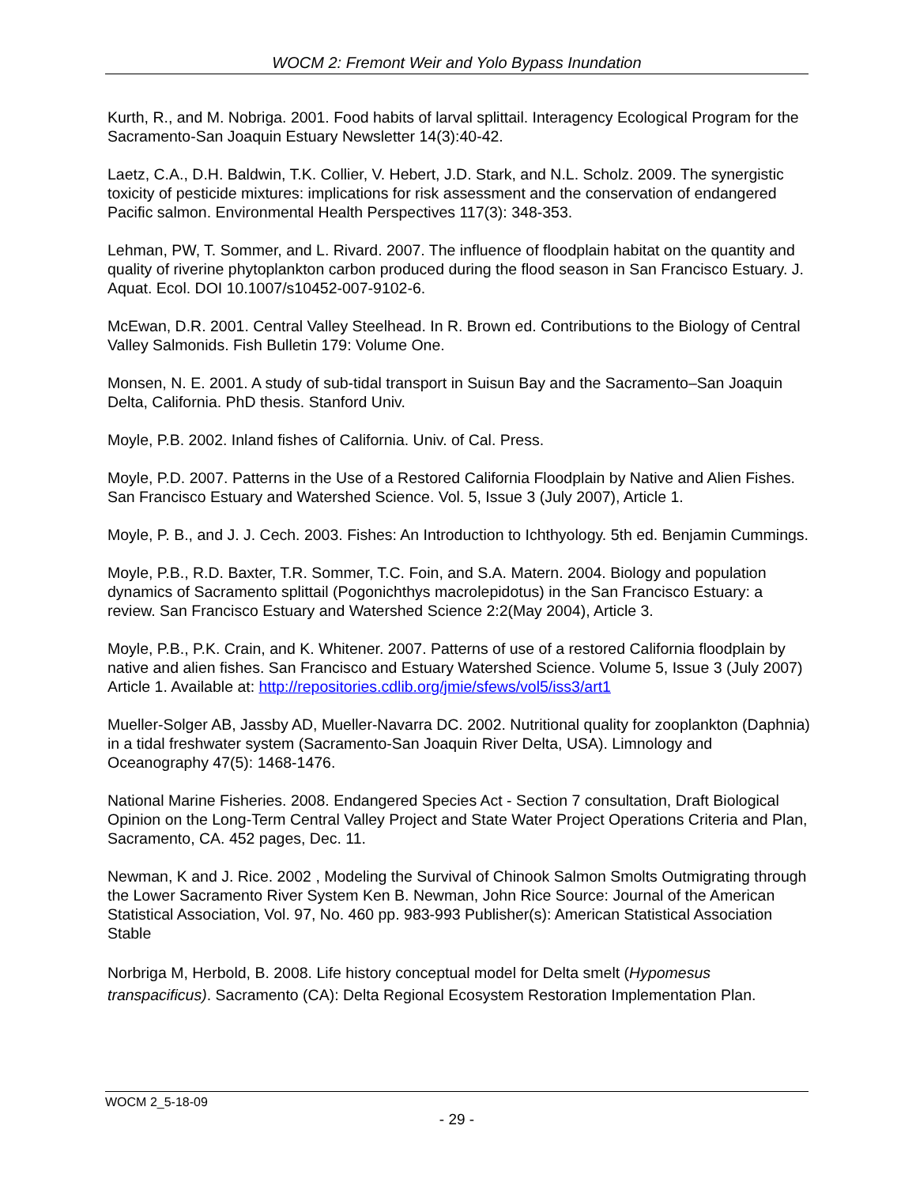WOCM 2: Fremont Weir and Yolo Bypass Inundation
Kurth, R., and M. Nobriga. 2001. Food habits of larval splittail. Interagency Ecological Program for the Sacramento-San Joaquin Estuary Newsletter 14(3):40-42.
Laetz, C.A., D.H. Baldwin, T.K. Collier, V. Hebert, J.D. Stark, and N.L. Scholz. 2009. The synergistic toxicity of pesticide mixtures: implications for risk assessment and the conservation of endangered Pacific salmon. Environmental Health Perspectives 117(3): 348-353.
Lehman, PW, T. Sommer, and L. Rivard. 2007. The influence of floodplain habitat on the quantity and quality of riverine phytoplankton carbon produced during the flood season in San Francisco Estuary. J. Aquat. Ecol. DOI 10.1007/s10452-007-9102-6.
McEwan, D.R. 2001. Central Valley Steelhead. In R. Brown ed. Contributions to the Biology of Central Valley Salmonids. Fish Bulletin 179: Volume One.
Monsen, N. E. 2001. A study of sub-tidal transport in Suisun Bay and the Sacramento–San Joaquin Delta, California. PhD thesis. Stanford Univ.
Moyle, P.B. 2002. Inland fishes of California. Univ. of Cal. Press.
Moyle, P.D. 2007. Patterns in the Use of a Restored California Floodplain by Native and Alien Fishes. San Francisco Estuary and Watershed Science. Vol. 5, Issue 3 (July 2007), Article 1.
Moyle, P. B., and J. J. Cech. 2003. Fishes: An Introduction to Ichthyology. 5th ed. Benjamin Cummings.
Moyle, P.B., R.D. Baxter, T.R. Sommer, T.C. Foin, and S.A. Matern. 2004. Biology and population dynamics of Sacramento splittail (Pogonichthys macrolepidotus) in the San Francisco Estuary: a review. San Francisco Estuary and Watershed Science 2:2(May 2004), Article 3.
Moyle, P.B., P.K. Crain, and K. Whitener. 2007. Patterns of use of a restored California floodplain by native and alien fishes. San Francisco and Estuary Watershed Science. Volume 5, Issue 3 (July 2007) Article 1. Available at: http://repositories.cdlib.org/jmie/sfews/vol5/iss3/art1
Mueller-Solger AB, Jassby AD, Mueller-Navarra DC. 2002. Nutritional quality for zooplankton (Daphnia) in a tidal freshwater system (Sacramento-San Joaquin River Delta, USA). Limnology and Oceanography 47(5): 1468-1476.
National Marine Fisheries. 2008. Endangered Species Act - Section 7 consultation, Draft Biological Opinion on the Long-Term Central Valley Project and State Water Project Operations Criteria and Plan, Sacramento, CA. 452 pages, Dec. 11.
Newman, K and J. Rice. 2002 , Modeling the Survival of Chinook Salmon Smolts Outmigrating through the Lower Sacramento River System Ken B. Newman, John Rice Source: Journal of the American Statistical Association, Vol. 97, No. 460 pp. 983-993 Publisher(s): American Statistical Association Stable
Norbriga M, Herbold, B. 2008. Life history conceptual model for Delta smelt (Hypomesus transpacificus). Sacramento (CA): Delta Regional Ecosystem Restoration Implementation Plan.
WOCM 2_5-18-09
- 29 -